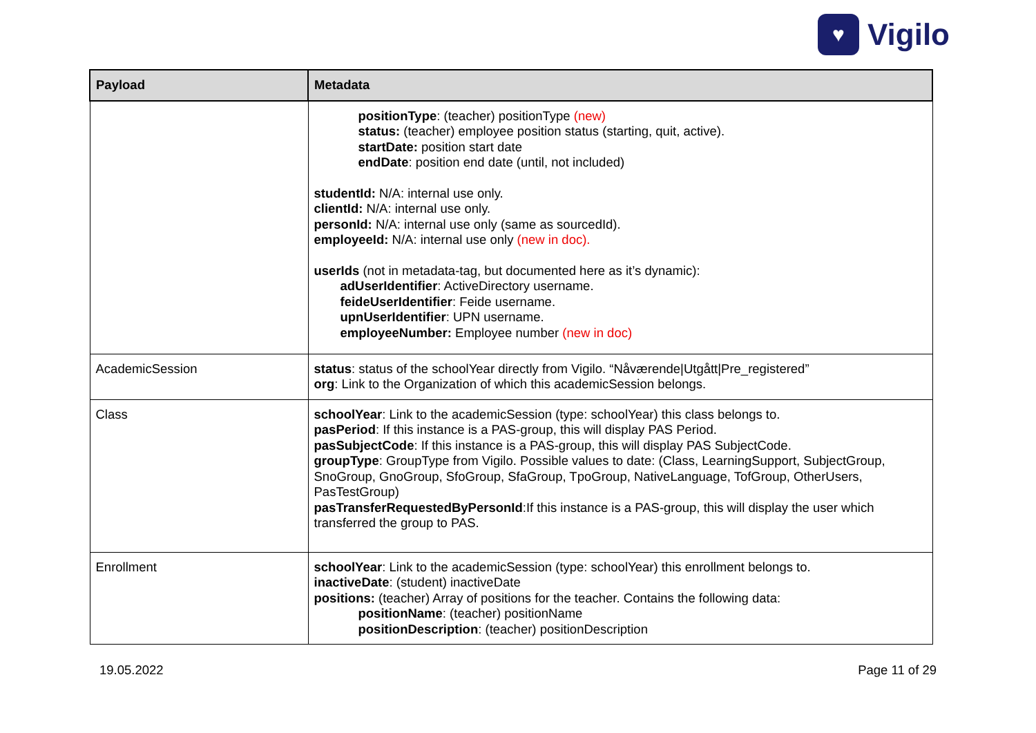♥
Vigilo
| Payload | Metadata |
| --- | --- |
| | positionType : (teacher) positionType (new) status: (teacher) employee position status (starting, quit, active). startDate: position start date endDate : position end date (until, not included) studentId: N/A: internal use only. clientId: N/A: internal use only. personId: N/A: internal use only (same as sourcedId). employeeId: N/A: internal use only (new in doc). userIds (not in metadata-tag, but documented here as it’s dynamic): adUserIdentifier : ActiveDirectory username. feideUserIdentifier : Feide username. upnUserIdentifier : UPN username. employeeNumber: Employee number (new in doc) |
| AcademicSession | status : status of the schoolYear directly from Vigilo. “Nåværende/Utgått/Pre_registered” org : Link to the Organization of which this academicSession belongs. |
| Class | schoolYear : Link to the academicSession (type: schoolYear) this class belongs to. pasPeriod : If this instance is a PAS-group, this will display PAS Period. pasSubjectCode : If this instance is a PAS-group, this will display PAS SubjectCode. groupType : GroupType from Vigilo. Possible values to date: (Class, LearningSupport, SubjectGroup, SnoGroup, GnoGroup, SfoGroup, SfaGroup, TpoGroup, NativeLanguage, TofGroup, OtherUsers, PasTestGroup) pasTransferRequestedByPersonId :If this instance is a PAS-group, this will display the user which transferred the group to PAS. |
| Enrollment | schoolYear : Link to the academicSession (type: schoolYear) this enrollment belongs to. inactiveDate : (student) inactiveDate positions: (teacher) Array of positions for the teacher. Contains the following data: positionName : (teacher) positionName positionDescription : (teacher) positionDescription |
19.05.2022 Page 11 of 29